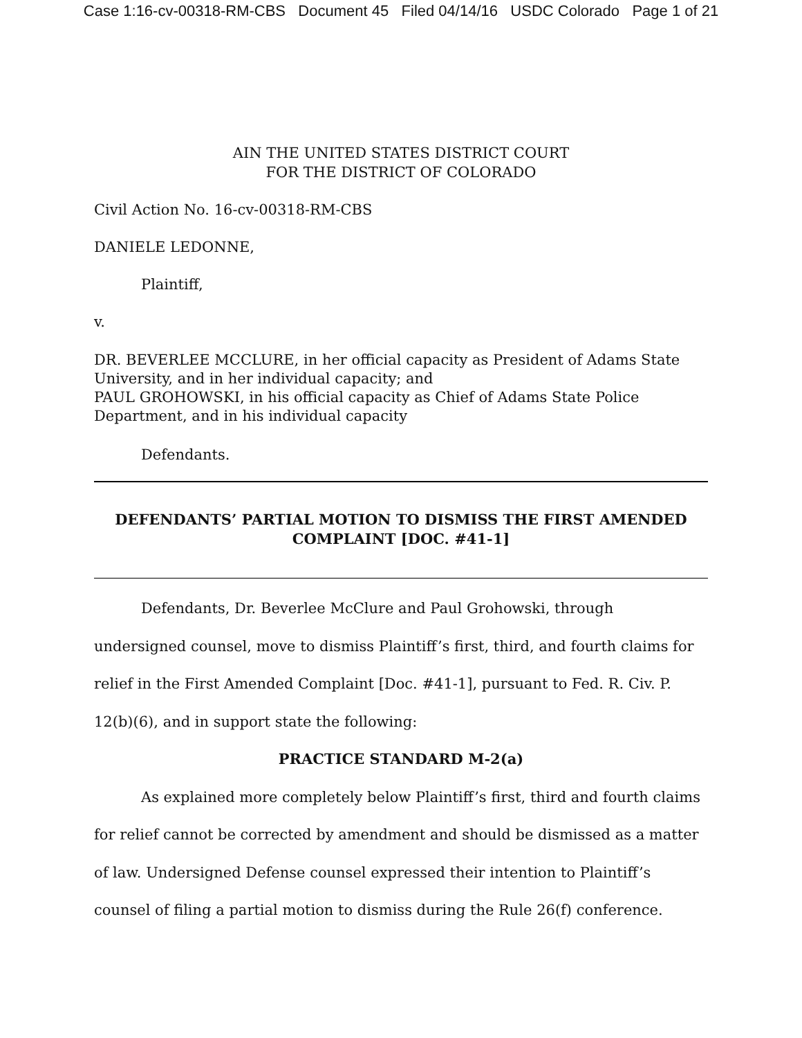Case 1:16-cv-00318-RM-CBS Document 45 Filed 04/14/16 USDC Colorado Page 1 of 21
AIN THE UNITED STATES DISTRICT COURT
FOR THE DISTRICT OF COLORADO
Civil Action No. 16-cv-00318-RM-CBS
DANIELE LEDONNE,
Plaintiff,
v.
DR. BEVERLEE MCCLURE, in her official capacity as President of Adams State University, and in her individual capacity; and
PAUL GROHOWSKI, in his official capacity as Chief of Adams State Police Department, and in his individual capacity
Defendants.
DEFENDANTS’ PARTIAL MOTION TO DISMISS THE FIRST AMENDED COMPLAINT [DOC. #41-1]
Defendants, Dr. Beverlee McClure and Paul Grohowski, through undersigned counsel, move to dismiss Plaintiff’s first, third, and fourth claims for relief in the First Amended Complaint [Doc. #41-1], pursuant to Fed. R. Civ. P. 12(b)(6), and in support state the following:
PRACTICE STANDARD M-2(a)
As explained more completely below Plaintiff’s first, third and fourth claims for relief cannot be corrected by amendment and should be dismissed as a matter of law. Undersigned Defense counsel expressed their intention to Plaintiff’s counsel of filing a partial motion to dismiss during the Rule 26(f) conference.